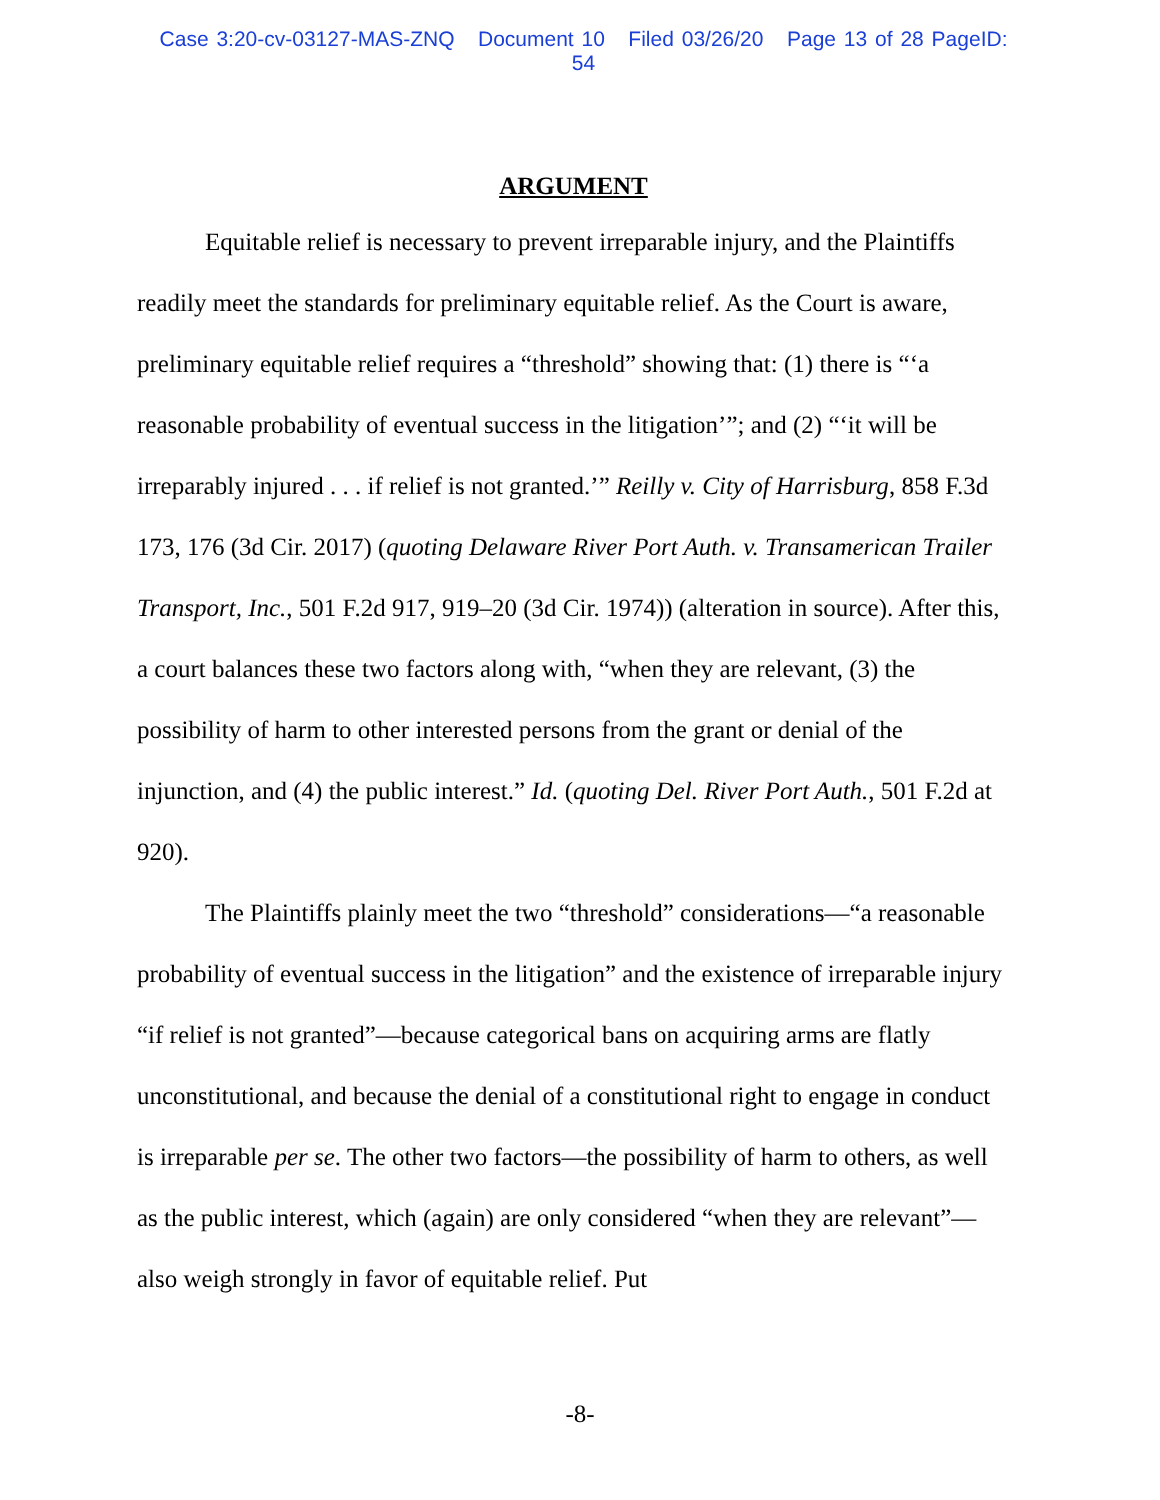Case 3:20-cv-03127-MAS-ZNQ Document 10 Filed 03/26/20 Page 13 of 28 PageID: 54
ARGUMENT
Equitable relief is necessary to prevent irreparable injury, and the Plaintiffs readily meet the standards for preliminary equitable relief. As the Court is aware, preliminary equitable relief requires a “threshold” showing that: (1) there is “‘a reasonable probability of eventual success in the litigation’”; and (2) “‘it will be irreparably injured . . . if relief is not granted.’” Reilly v. City of Harrisburg, 858 F.3d 173, 176 (3d Cir. 2017) (quoting Delaware River Port Auth. v. Transamerican Trailer Transport, Inc., 501 F.2d 917, 919–20 (3d Cir. 1974)) (alteration in source). After this, a court balances these two factors along with, “when they are relevant, (3) the possibility of harm to other interested persons from the grant or denial of the injunction, and (4) the public interest.” Id. (quoting Del. River Port Auth., 501 F.2d at 920).
The Plaintiffs plainly meet the two “threshold” considerations—“a reasonable probability of eventual success in the litigation” and the existence of irreparable injury “if relief is not granted”—because categorical bans on acquiring arms are flatly unconstitutional, and because the denial of a constitutional right to engage in conduct is irreparable per se. The other two factors—the possibility of harm to others, as well as the public interest, which (again) are only considered “when they are relevant”—also weigh strongly in favor of equitable relief. Put
-8-